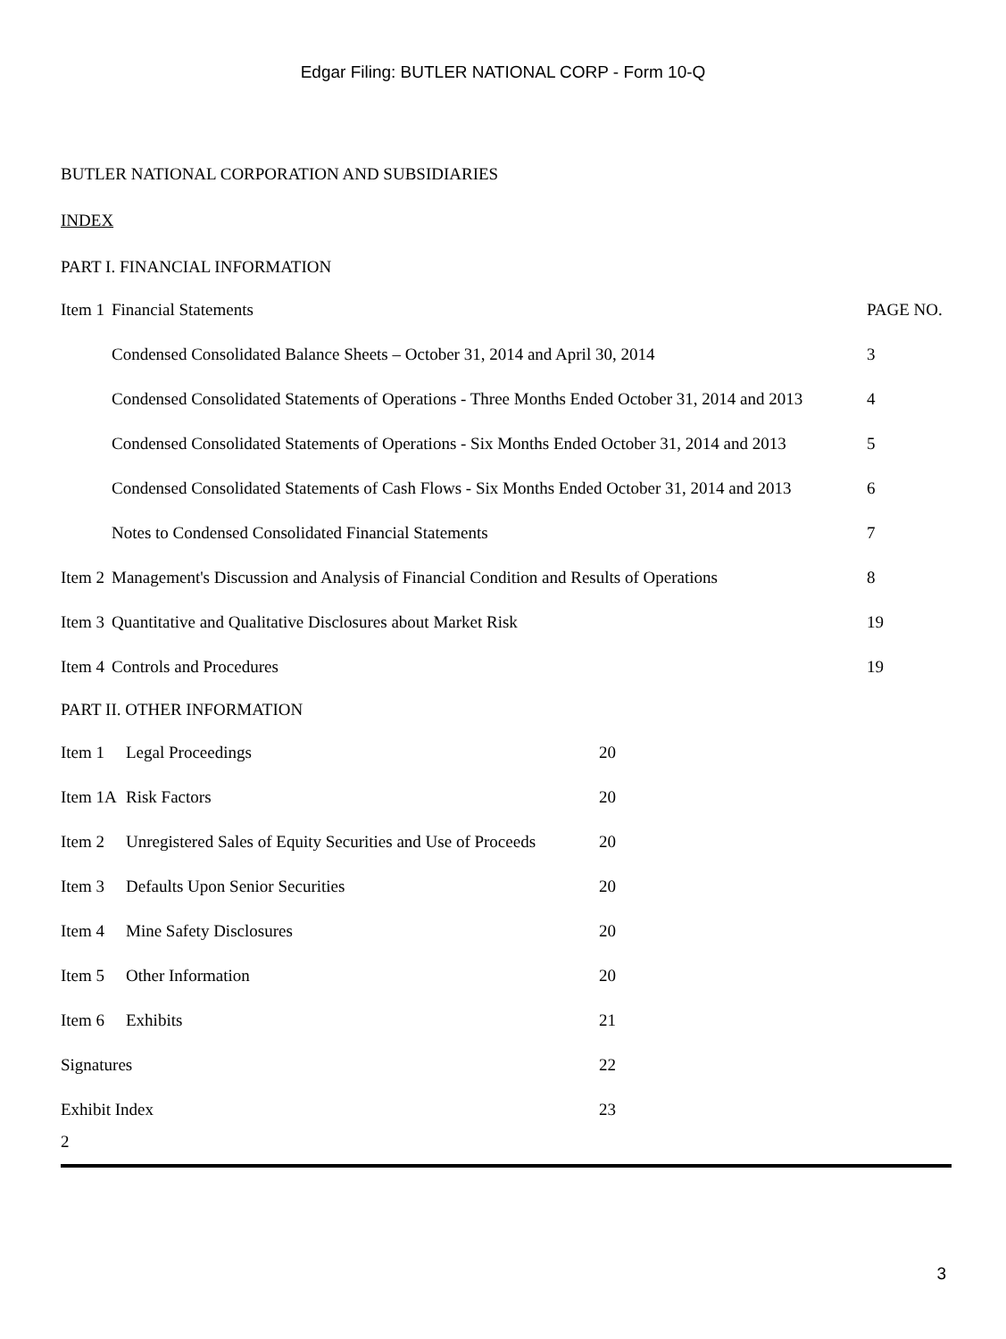Edgar Filing: BUTLER NATIONAL CORP - Form 10-Q
BUTLER NATIONAL CORPORATION AND SUBSIDIARIES
INDEX
PART I. FINANCIAL INFORMATION
| Item 1 | Financial Statements | PAGE NO. |
| | Condensed Consolidated Balance Sheets – October 31, 2014 and April 30, 2014 | 3 |
| | Condensed Consolidated Statements of Operations - Three Months Ended October 31, 2014 and 2013 | 4 |
| | Condensed Consolidated Statements of Operations - Six Months Ended October 31, 2014 and 2013 | 5 |
| | Condensed Consolidated Statements of Cash Flows - Six Months Ended October 31, 2014 and 2013 | 6 |
| | Notes to Condensed Consolidated Financial Statements | 7 |
| Item 2 | Management's Discussion and Analysis of Financial Condition and Results of Operations | 8 |
| Item 3 | Quantitative and Qualitative Disclosures about Market Risk | 19 |
| Item 4 | Controls and Procedures | 19 |
PART II. OTHER INFORMATION
| Item 1 | Legal Proceedings | 20 |
| Item 1A | Risk Factors | 20 |
| Item 2 | Unregistered Sales of Equity Securities and Use of Proceeds | 20 |
| Item 3 | Defaults Upon Senior Securities | 20 |
| Item 4 | Mine Safety Disclosures | 20 |
| Item 5 | Other Information | 20 |
| Item 6 | Exhibits | 21 |
| Signatures | | 22 |
| Exhibit Index | | 23 |
2
3